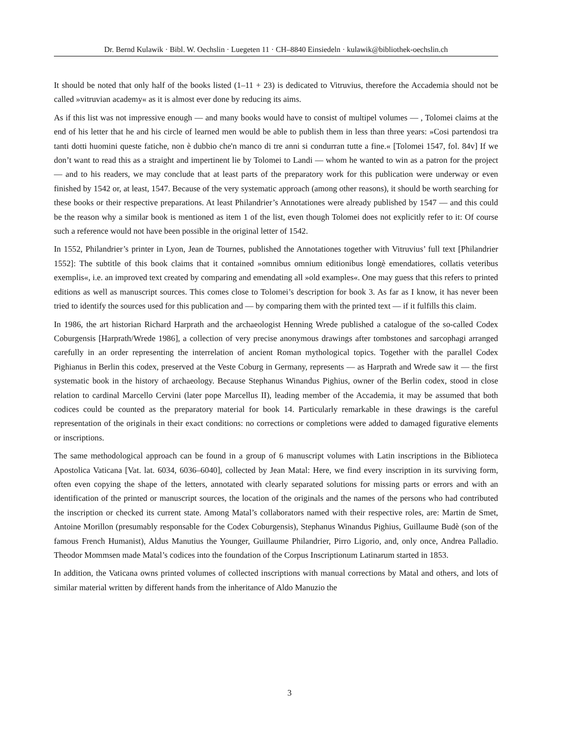Dr. Bernd Kulawik · Bibl. W. Oechslin · Luegeten 11 · CH–8840 Einsiedeln · kulawik@bibliothek-oechslin.ch
It should be noted that only half of the books listed (1–11 + 23) is dedicated to Vitruvius, therefore the Accademia should not be called »vitruvian academy« as it is almost ever done by reducing its aims.
As if this list was not impressive enough — and many books would have to consist of multipel volumes — , Tolomei claims at the end of his letter that he and his circle of learned men would be able to publish them in less than three years: »Cosi partendosi tra tanti dotti huomini queste fatiche, non è dubbio che'n manco di tre anni si condurran tutte a fine.« [Tolomei 1547, fol. 84v] If we don’t want to read this as a straight and impertinent lie by Tolomei to Landi — whom he wanted to win as a patron for the project — and to his readers, we may conclude that at least parts of the preparatory work for this publication were underway or even finished by 1542 or, at least, 1547. Because of the very systematic approach (among other reasons), it should be worth searching for these books or their respective preparations. At least Philandrier’s Annotationes were already published by 1547 — and this could be the reason why a similar book is mentioned as item 1 of the list, even though Tolomei does not explicitly refer to it: Of course such a reference would not have been possible in the original letter of 1542.
In 1552, Philandrier’s printer in Lyon, Jean de Tournes, published the Annotationes together with Vitruvius’ full text [Philandrier 1552]: The subtitle of this book claims that it contained »omnibus omnium editionibus longè emendatiores, collatis veteribus exemplis«, i.e. an improved text created by comparing and emendating all »old examples«. One may guess that this refers to printed editions as well as manuscript sources. This comes close to Tolomei’s description for book 3. As far as I know, it has never been tried to identify the sources used for this publication and — by comparing them with the printed text — if it fulfills this claim.
In 1986, the art historian Richard Harprath and the archaeologist Henning Wrede published a catalogue of the so-called Codex Coburgensis [Harprath/Wrede 1986], a collection of very precise anonymous drawings after tombstones and sarcophagi arranged carefully in an order representing the interrelation of ancient Roman mythological topics. Together with the parallel Codex Pighianus in Berlin this codex, preserved at the Veste Coburg in Germany, represents — as Harprath and Wrede saw it — the first systematic book in the history of archaeology. Because Stephanus Winandus Pighius, owner of the Berlin codex, stood in close relation to cardinal Marcello Cervini (later pope Marcellus II), leading member of the Accademia, it may be assumed that both codices could be counted as the preparatory material for book 14. Particularly remarkable in these drawings is the careful representation of the originals in their exact conditions: no corrections or completions were added to damaged figurative elements or inscriptions.
The same methodological approach can be found in a group of 6 manuscript volumes with Latin inscriptions in the Biblioteca Apostolica Vaticana [Vat. lat. 6034, 6036–6040], collected by Jean Matal: Here, we find every inscription in its surviving form, often even copying the shape of the letters, annotated with clearly separated solutions for missing parts or errors and with an identification of the printed or manuscript sources, the location of the originals and the names of the persons who had contributed the inscription or checked its current state. Among Matal’s collaborators named with their respective roles, are: Martin de Smet, Antoine Morillon (presumably responsable for the Codex Coburgensis), Stephanus Winandus Pighius, Guillaume Budè (son of the famous French Humanist), Aldus Manutius the Younger, Guillaume Philandrier, Pirro Ligorio, and, only once, Andrea Palladio. Theodor Mommsen made Matal’s codices into the foundation of the Corpus Inscriptionum Latinarum started in 1853.
In addition, the Vaticana owns printed volumes of collected inscriptions with manual corrections by Matal and others, and lots of similar material written by different hands from the inheritance of Aldo Manuzio the
3